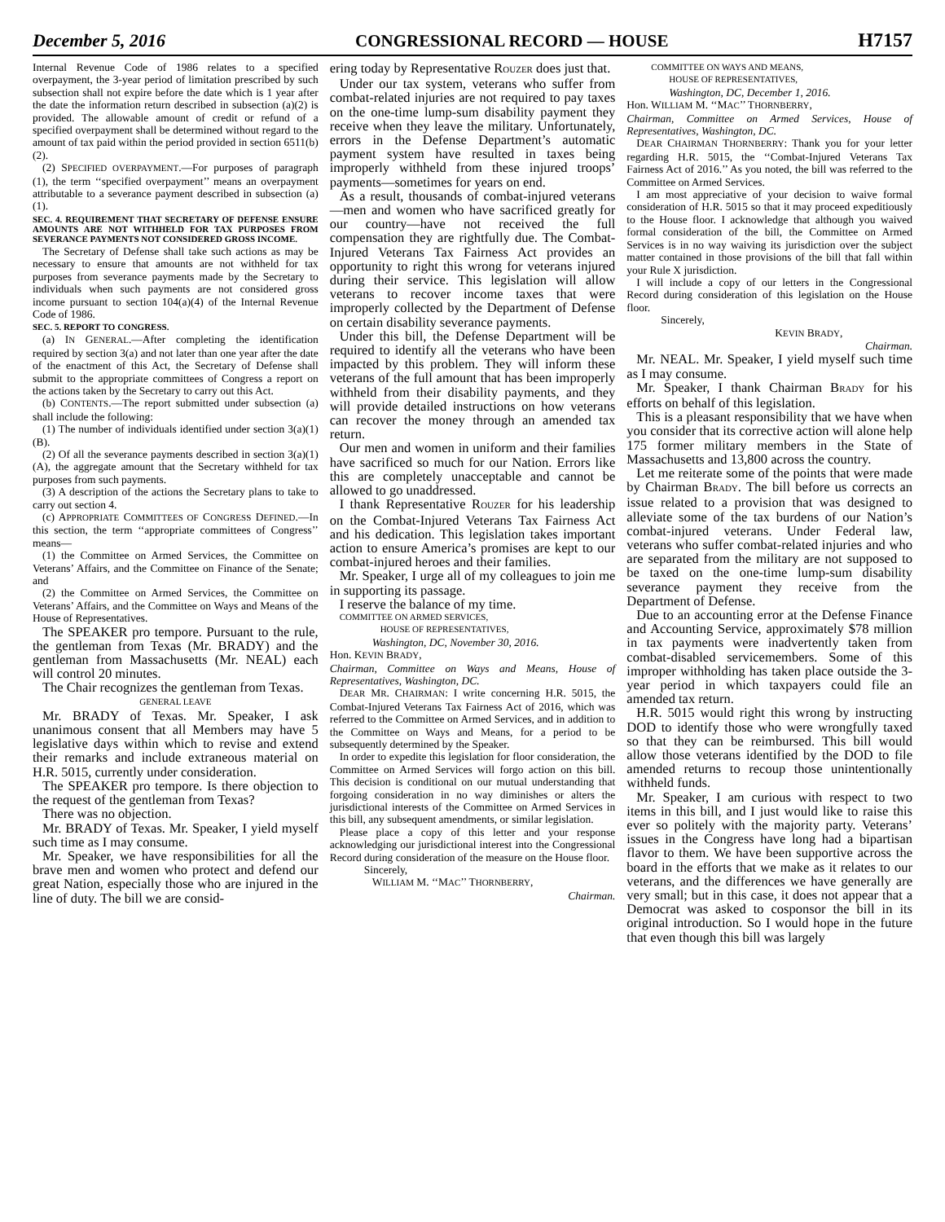December 5, 2016 CONGRESSIONAL RECORD — HOUSE H7157
Internal Revenue Code of 1986 relates to a specified overpayment, the 3-year period of limitation prescribed by such subsection shall not expire before the date which is 1 year after the date the information return described in subsection (a)(2) is provided. The allowable amount of credit or refund of a specified overpayment shall be determined without regard to the amount of tax paid within the period provided in section 6511(b)(2).
(2) SPECIFIED OVERPAYMENT.—For purposes of paragraph (1), the term ‘‘specified overpayment’’ means an overpayment attributable to a severance payment described in subsection (a)(1).
SEC. 4. REQUIREMENT THAT SECRETARY OF DEFENSE ENSURE AMOUNTS ARE NOT WITHHELD FOR TAX PURPOSES FROM SEVERANCE PAYMENTS NOT CONSIDERED GROSS INCOME.
The Secretary of Defense shall take such actions as may be necessary to ensure that amounts are not withheld for tax purposes from severance payments made by the Secretary to individuals when such payments are not considered gross income pursuant to section 104(a)(4) of the Internal Revenue Code of 1986.
SEC. 5. REPORT TO CONGRESS.
(a) IN GENERAL.—After completing the identification required by section 3(a) and not later than one year after the date of the enactment of this Act, the Secretary of Defense shall submit to the appropriate committees of Congress a report on the actions taken by the Secretary to carry out this Act.
(b) CONTENTS.—The report submitted under subsection (a) shall include the following:
(1) The number of individuals identified under section 3(a)(1)(B).
(2) Of all the severance payments described in section 3(a)(1)(A), the aggregate amount that the Secretary withheld for tax purposes from such payments.
(3) A description of the actions the Secretary plans to take to carry out section 4.
(c) APPROPRIATE COMMITTEES OF CONGRESS DEFINED.—In this section, the term ‘‘appropriate committees of Congress’’ means—
(1) the Committee on Armed Services, the Committee on Veterans’ Affairs, and the Committee on Finance of the Senate; and
(2) the Committee on Armed Services, the Committee on Veterans’ Affairs, and the Committee on Ways and Means of the House of Representatives.
The SPEAKER pro tempore. Pursuant to the rule, the gentleman from Texas (Mr. BRADY) and the gentleman from Massachusetts (Mr. NEAL) each will control 20 minutes.
The Chair recognizes the gentleman from Texas.
GENERAL LEAVE
Mr. BRADY of Texas. Mr. Speaker, I ask unanimous consent that all Members may have 5 legislative days within which to revise and extend their remarks and include extraneous material on H.R. 5015, currently under consideration.
The SPEAKER pro tempore. Is there objection to the request of the gentleman from Texas?
There was no objection.
Mr. BRADY of Texas. Mr. Speaker, I yield myself such time as I may consume.
Mr. Speaker, we have responsibilities for all the brave men and women who protect and defend our great Nation, especially those who are injured in the line of duty. The bill we are consid-
ering today by Representative ROUZER does just that.
Under our tax system, veterans who suffer from combat-related injuries are not required to pay taxes on the one-time lump-sum disability payment they receive when they leave the military. Unfortunately, errors in the Defense Department’s automatic payment system have resulted in taxes being improperly withheld from these injured troops’ payments—sometimes for years on end.
As a result, thousands of combat-injured veterans—men and women who have sacrificed greatly for our country—have not received the full compensation they are rightfully due. The Combat-Injured Veterans Tax Fairness Act provides an opportunity to right this wrong for veterans injured during their service. This legislation will allow veterans to recover income taxes that were improperly collected by the Department of Defense on certain disability severance payments.
Under this bill, the Defense Department will be required to identify all the veterans who have been impacted by this problem. They will inform these veterans of the full amount that has been improperly withheld from their disability payments, and they will provide detailed instructions on how veterans can recover the money through an amended tax return.
Our men and women in uniform and their families have sacrificed so much for our Nation. Errors like this are completely unacceptable and cannot be allowed to go unaddressed.
I thank Representative ROUZER for his leadership on the Combat-Injured Veterans Tax Fairness Act and his dedication. This legislation takes important action to ensure America’s promises are kept to our combat-injured heroes and their families.
Mr. Speaker, I urge all of my colleagues to join me in supporting its passage.
I reserve the balance of my time.
COMMITTEE ON ARMED SERVICES,
HOUSE OF REPRESENTATIVES,
Washington, DC, November 30, 2016.
Hon. KEVIN BRADY,
Chairman, Committee on Ways and Means, House of Representatives, Washington, DC.
DEAR MR. CHAIRMAN: I write concerning H.R. 5015, the Combat-Injured Veterans Tax Fairness Act of 2016, which was referred to the Committee on Armed Services, and in addition to the Committee on Ways and Means, for a period to be subsequently determined by the Speaker.
In order to expedite this legislation for floor consideration, the Committee on Armed Services will forgo action on this bill. This decision is conditional on our mutual understanding that forgoing consideration in no way diminishes or alters the jurisdictional interests of the Committee on Armed Services in this bill, any subsequent amendments, or similar legislation.
Please place a copy of this letter and your response acknowledging our jurisdictional interest into the Congressional Record during consideration of the measure on the House floor.
Sincerely,
WILLIAM M. ‘‘MAC’’ THORNBERRY,
Chairman.
COMMITTEE ON WAYS AND MEANS,
HOUSE OF REPRESENTATIVES,
Washington, DC, December 1, 2016.
Hon. WILLIAM M. ‘‘MAC’’ THORNBERRY,
Chairman, Committee on Armed Services, House of Representatives, Washington, DC.
DEAR CHAIRMAN THORNBERRY: Thank you for your letter regarding H.R. 5015, the ‘‘Combat-Injured Veterans Tax Fairness Act of 2016.’’ As you noted, the bill was referred to the Committee on Armed Services.
I am most appreciative of your decision to waive formal consideration of H.R. 5015 so that it may proceed expeditiously to the House floor. I acknowledge that although you waived formal consideration of the bill, the Committee on Armed Services is in no way waiving its jurisdiction over the subject matter contained in those provisions of the bill that fall within your Rule X jurisdiction.
I will include a copy of our letters in the Congressional Record during consideration of this legislation on the House floor.
Sincerely,
KEVIN BRADY,
Chairman.
Mr. NEAL. Mr. Speaker, I yield myself such time as I may consume.
Mr. Speaker, I thank Chairman BRADY for his efforts on behalf of this legislation.
This is a pleasant responsibility that we have when you consider that its corrective action will alone help 175 former military members in the State of Massachusetts and 13,800 across the country.
Let me reiterate some of the points that were made by Chairman BRADY. The bill before us corrects an issue related to a provision that was designed to alleviate some of the tax burdens of our Nation’s combat-injured veterans. Under Federal law, veterans who suffer combat-related injuries and who are separated from the military are not supposed to be taxed on the one-time lump-sum disability severance payment they receive from the Department of Defense.
Due to an accounting error at the Defense Finance and Accounting Service, approximately $78 million in tax payments were inadvertently taken from combat-disabled servicemembers. Some of this improper withholding has taken place outside the 3-year period in which taxpayers could file an amended tax return.
H.R. 5015 would right this wrong by instructing DOD to identify those who were wrongfully taxed so that they can be reimbursed. This bill would allow those veterans identified by the DOD to file amended returns to recoup those unintentionally withheld funds.
Mr. Speaker, I am curious with respect to two items in this bill, and I just would like to raise this ever so politely with the majority party. Veterans’ issues in the Congress have long had a bipartisan flavor to them. We have been supportive across the board in the efforts that we make as it relates to our veterans, and the differences we have generally are very small; but in this case, it does not appear that a Democrat was asked to cosponsor the bill in its original introduction. So I would hope in the future that even though this bill was largely